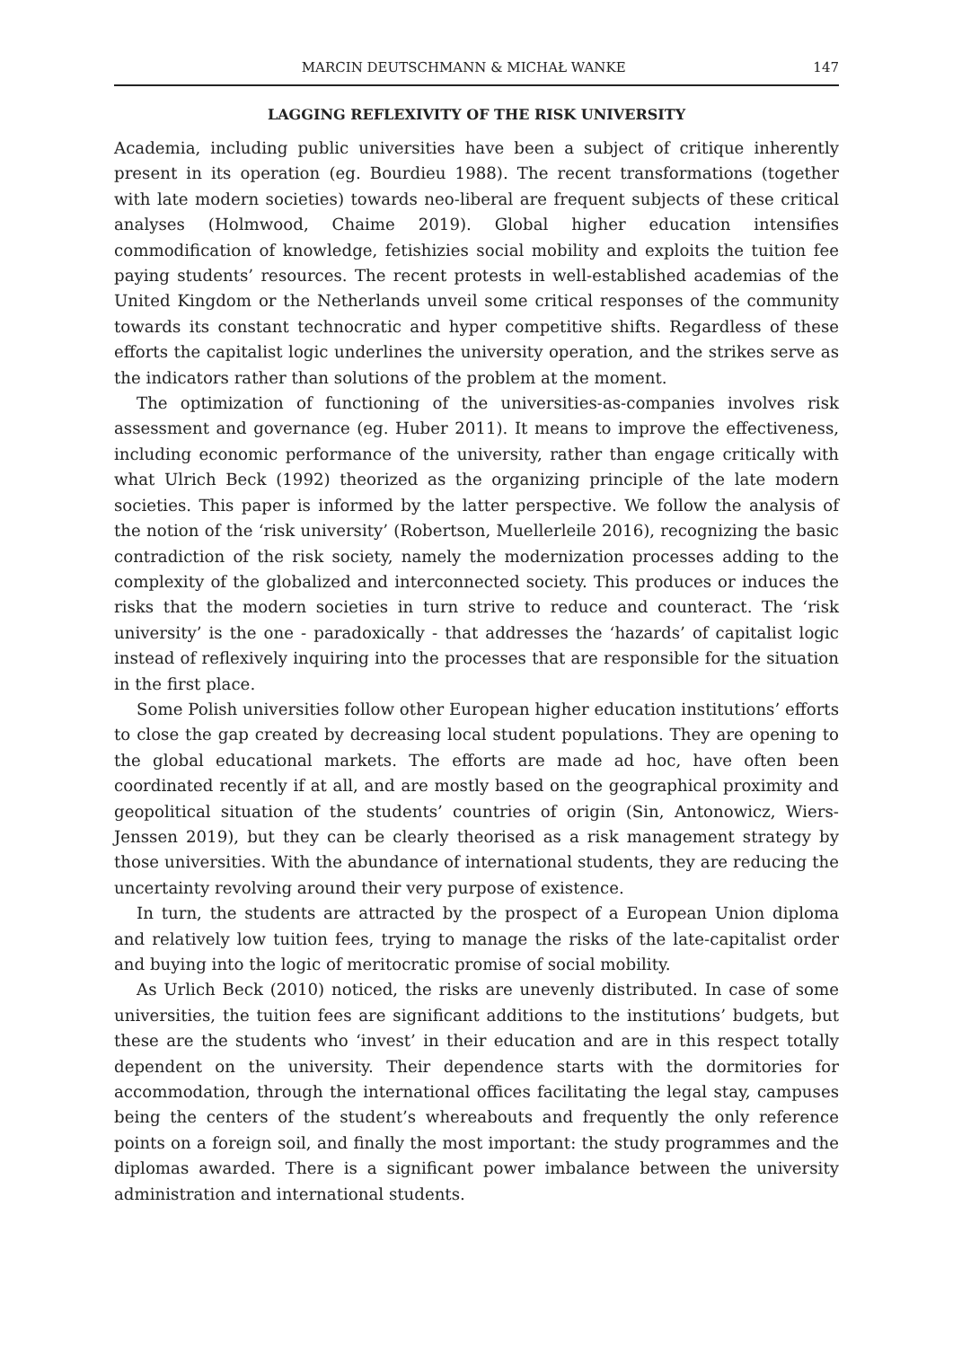MARCIN DEUTSCHMANN & MICHAŁ WANKE 147
LAGGING REFLEXIVITY OF THE RISK UNIVERSITY
Academia, including public universities have been a subject of critique inherently present in its operation (eg. Bourdieu 1988). The recent transformations (together with late modern societies) towards neo-liberal are frequent subjects of these critical analyses (Holmwood, Chaime 2019). Global higher education intensifies commodification of knowledge, fetishizies social mobility and exploits the tuition fee paying students’ resources. The recent protests in well-established academias of the United Kingdom or the Netherlands unveil some critical responses of the community towards its constant technocratic and hyper competitive shifts. Regardless of these efforts the capitalist logic underlines the university operation, and the strikes serve as the indicators rather than solutions of the problem at the moment.
The optimization of functioning of the universities-as-companies involves risk assessment and governance (eg. Huber 2011). It means to improve the effectiveness, including economic performance of the university, rather than engage critically with what Ulrich Beck (1992) theorized as the organizing principle of the late modern societies. This paper is informed by the latter perspective. We follow the analysis of the notion of the ‘risk university’ (Robertson, Muellerleile 2016), recognizing the basic contradiction of the risk society, namely the modernization processes adding to the complexity of the globalized and interconnected society. This produces or induces the risks that the modern societies in turn strive to reduce and counteract. The ‘risk university’ is the one - paradoxically - that addresses the ‘hazards’ of capitalist logic instead of reflexively inquiring into the processes that are responsible for the situation in the first place.
Some Polish universities follow other European higher education institutions’ efforts to close the gap created by decreasing local student populations. They are opening to the global educational markets. The efforts are made ad hoc, have often been coordinated recently if at all, and are mostly based on the geographical proximity and geopolitical situation of the students’ countries of origin (Sin, Antonowicz, Wiers-Jenssen 2019), but they can be clearly theorised as a risk management strategy by those universities. With the abundance of international students, they are reducing the uncertainty revolving around their very purpose of existence.
In turn, the students are attracted by the prospect of a European Union diploma and relatively low tuition fees, trying to manage the risks of the late-capitalist order and buying into the logic of meritocratic promise of social mobility.
As Urlich Beck (2010) noticed, the risks are unevenly distributed. In case of some universities, the tuition fees are significant additions to the institutions’ budgets, but these are the students who ‘invest’ in their education and are in this respect totally dependent on the university. Their dependence starts with the dormitories for accommodation, through the international offices facilitating the legal stay, campuses being the centers of the student’s whereabouts and frequently the only reference points on a foreign soil, and finally the most important: the study programmes and the diplomas awarded. There is a significant power imbalance between the university administration and international students.